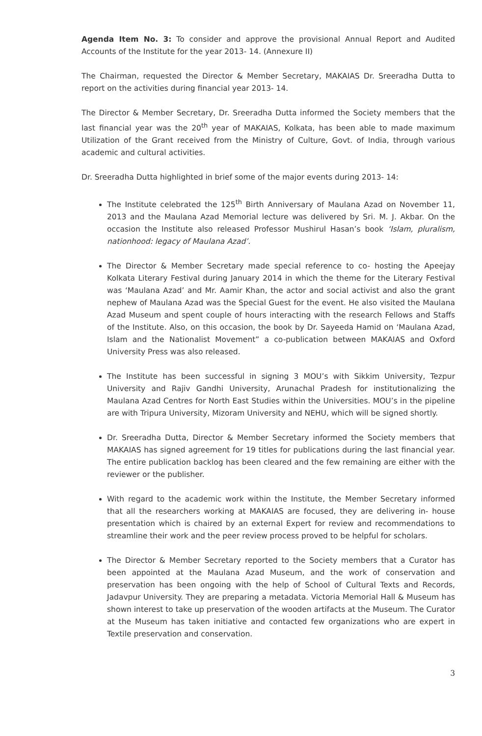Agenda Item No. 3: To consider and approve the provisional Annual Report and Audited Accounts of the Institute for the year 2013- 14. (Annexure II)
The Chairman, requested the Director & Member Secretary, MAKAIAS Dr. Sreeradha Dutta to report on the activities during financial year 2013- 14.
The Director & Member Secretary, Dr. Sreeradha Dutta informed the Society members that the last financial year was the 20<sup>th</sup> year of MAKAIAS, Kolkata, has been able to made maximum Utilization of the Grant received from the Ministry of Culture, Govt. of India, through various academic and cultural activities.
Dr. Sreeradha Dutta highlighted in brief some of the major events during 2013- 14:
The Institute celebrated the 125<sup>th</sup> Birth Anniversary of Maulana Azad on November 11, 2013 and the Maulana Azad Memorial lecture was delivered by Sri. M. J. Akbar. On the occasion the Institute also released Professor Mushirul Hasan’s book ‘Islam, pluralism, nationhood: legacy of Maulana Azad’.
The Director & Member Secretary made special reference to co- hosting the Apeejay Kolkata Literary Festival during January 2014 in which the theme for the Literary Festival was ‘Maulana Azad’ and Mr. Aamir Khan, the actor and social activist and also the grant nephew of Maulana Azad was the Special Guest for the event. He also visited the Maulana Azad Museum and spent couple of hours interacting with the research Fellows and Staffs of the Institute. Also, on this occasion, the book by Dr. Sayeeda Hamid on ‘Maulana Azad, Islam and the Nationalist Movement” a co-publication between MAKAIAS and Oxford University Press was also released.
The Institute has been successful in signing 3 MOU’s with Sikkim University, Tezpur University and Rajiv Gandhi University, Arunachal Pradesh for institutionalizing the Maulana Azad Centres for North East Studies within the Universities. MOU’s in the pipeline are with Tripura University, Mizoram University and NEHU, which will be signed shortly.
Dr. Sreeradha Dutta, Director & Member Secretary informed the Society members that MAKAIAS has signed agreement for 19 titles for publications during the last financial year. The entire publication backlog has been cleared and the few remaining are either with the reviewer or the publisher.
With regard to the academic work within the Institute, the Member Secretary informed that all the researchers working at MAKAIAS are focused, they are delivering in- house presentation which is chaired by an external Expert for review and recommendations to streamline their work and the peer review process proved to be helpful for scholars.
The Director & Member Secretary reported to the Society members that a Curator has been appointed at the Maulana Azad Museum, and the work of conservation and preservation has been ongoing with the help of School of Cultural Texts and Records, Jadavpur University. They are preparing a metadata. Victoria Memorial Hall & Museum has shown interest to take up preservation of the wooden artifacts at the Museum. The Curator at the Museum has taken initiative and contacted few organizations who are expert in Textile preservation and conservation.
3